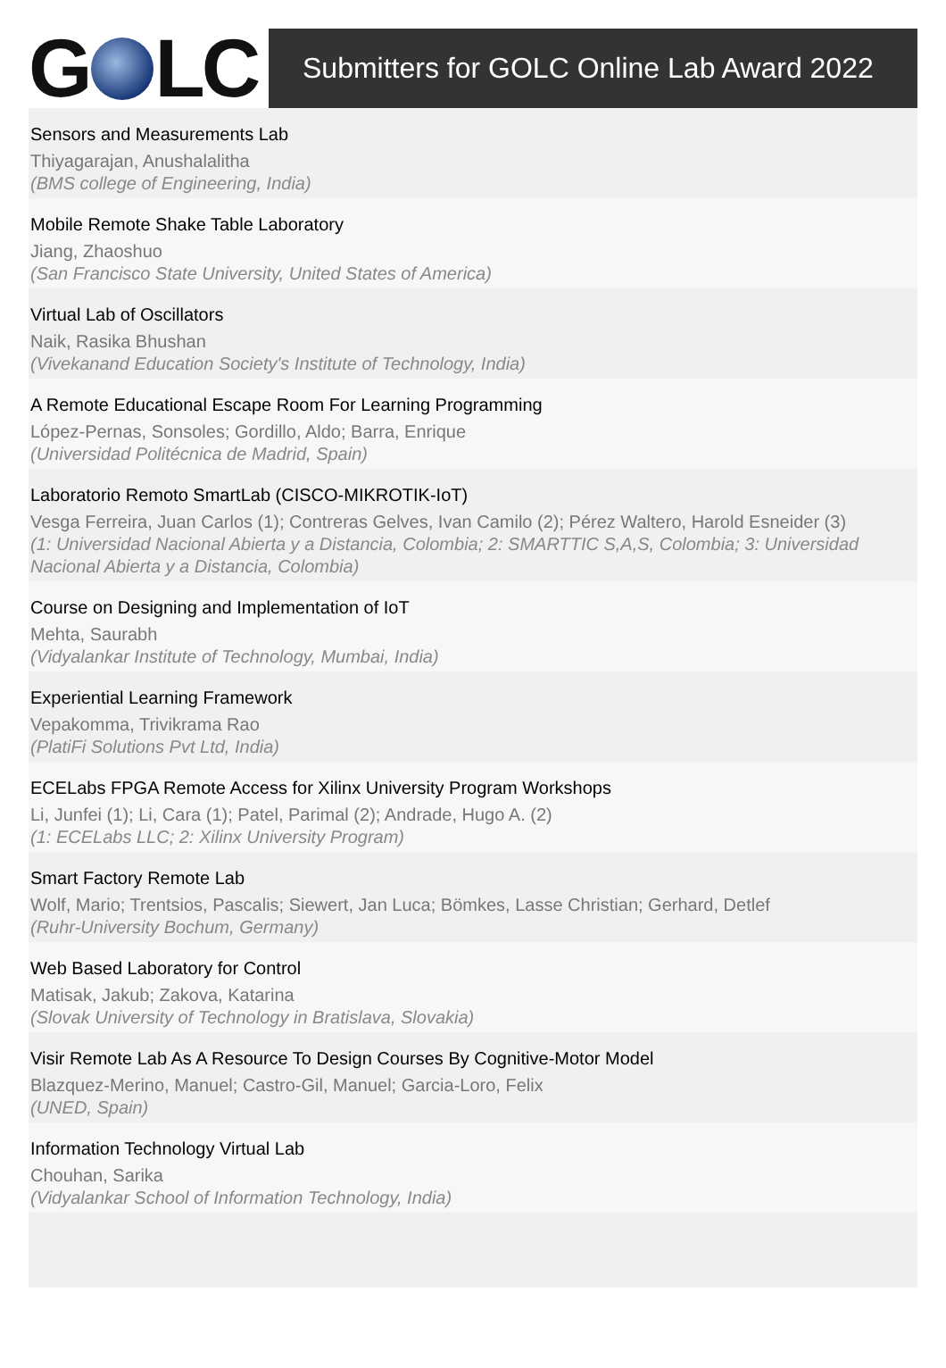G LC
Submitters for GOLC Online Lab Award 2022
Sensors and Measurements Lab
Thiyagarajan, Anushalalitha
(BMS college of Engineering, India)
Mobile Remote Shake Table Laboratory
Jiang, Zhaoshuo
(San Francisco State University, United States of America)
Virtual Lab of Oscillators
Naik, Rasika Bhushan
(Vivekanand Education Society's Institute of Technology, India)
A Remote Educational Escape Room For Learning Programming
López-Pernas, Sonsoles; Gordillo, Aldo; Barra, Enrique
(Universidad Politécnica de Madrid, Spain)
Laboratorio Remoto SmartLab (CISCO-MIKROTIK-IoT)
Vesga Ferreira, Juan Carlos (1); Contreras Gelves, Ivan Camilo (2); Pérez Waltero, Harold Esneider (3)
(1: Universidad Nacional Abierta y a Distancia, Colombia; 2: SMARTTIC S,A,S, Colombia; 3: Universidad Nacional Abierta y a Distancia, Colombia)
Course on Designing and Implementation of IoT
Mehta, Saurabh
(Vidyalankar Institute of Technology, Mumbai, India)
Experiential Learning Framework
Vepakomma, Trivikrama Rao
(PlatiFi Solutions Pvt Ltd, India)
ECELabs FPGA Remote Access for Xilinx University Program Workshops
Li, Junfei (1); Li, Cara (1); Patel, Parimal (2); Andrade, Hugo A. (2)
(1: ECELabs LLC; 2: Xilinx University Program)
Smart Factory Remote Lab
Wolf, Mario; Trentsios, Pascalis; Siewert, Jan Luca; Bömkes, Lasse Christian; Gerhard, Detlef
(Ruhr-University Bochum, Germany)
Web Based Laboratory for Control
Matisak, Jakub; Zakova, Katarina
(Slovak University of Technology in Bratislava, Slovakia)
Visir Remote Lab As A Resource To Design Courses By Cognitive-Motor Model
Blazquez-Merino, Manuel; Castro-Gil, Manuel; Garcia-Loro, Felix
(UNED, Spain)
Information Technology Virtual Lab
Chouhan, Sarika
(Vidyalankar School of Information Technology, India)